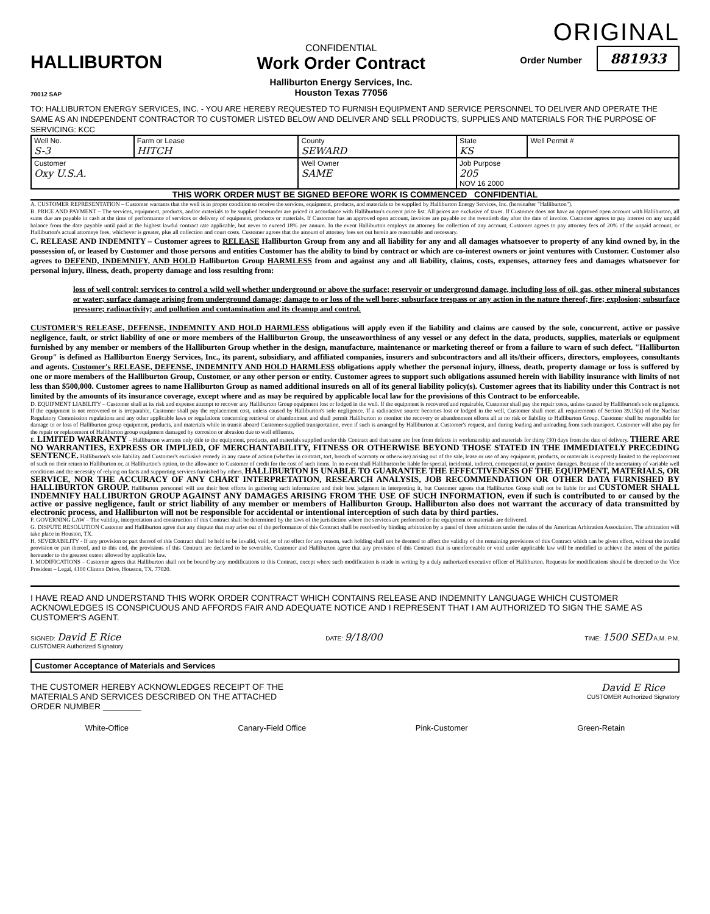HALLIBURTON
70012 SAP
CONFIDENTIAL
Work Order Contract
Halliburton Energy Services, Inc.
Houston Texas 77056
ORIGINAL
Order Number 881933
TO: HALLIBURTON ENERGY SERVICES, INC. - YOU ARE HEREBY REQUESTED TO FURNISH EQUIPMENT AND SERVICE PERSONNEL TO DELIVER AND OPERATE THE SAME AS AN INDEPENDENT CONTRACTOR TO CUSTOMER LISTED BELOW AND DELIVER AND SELL PRODUCTS, SUPPLIES AND MATERIALS FOR THE PURPOSE OF SERVICING: KCC
| Well No. S-3 | Farm or Lease HITCH | County SEWARD | State KS | Well Permit # |
| Customer Oxy U.S.A. | | Well Owner SAME | Job Purpose 205 NOV 16 2000 | |
THIS WORK ORDER MUST BE SIGNED BEFORE WORK IS COMMENCED CONFIDENTIAL
A. CUSTOMER REPRESENTATION – Customer warrants that the well is in proper condition to receive the services, equipment, products, and materials to be supplied by Halliburton Energy Services, Inc. (hereinafter "Halliburton").
B. PRICE AND PAYMENT – The services, equipment, products, and/or materials to be supplied hereunder are priced in accordance with Halliburton's current price list. All prices are exclusive of taxes. If Customer does not have an approved open account with Halliburton, all sums due are payable in cash at the time of performance of services or delivery of equipment, products or materials. If Customer has an approved open account, invoices are payable on the twentieth day after the date of invoice. Customer agrees to pay interest on any unpaid balance from the date payable until paid at the highest lawful contract rate applicable, but never to exceed 18% per annum. In the event Halliburton employs an attorney for collection of any account, Customer agrees to pay attorney fees of 20% of the unpaid account, or Halliburton's actual attorneys fees, whichever is greater, plus all collection and court costs. Customer agrees that the amount of attorney fees set out herein are reasonable and necessary.
C. RELEASE AND INDEMNITY – Customer agrees to RELEASE Halliburton Group from any and all liability for any and all damages whatsoever to property of any kind owned by, in the possession of, or leased by Customer and those persons and entities Customer has the ability to bind by contract or which are co-interest owners or joint ventures with Customer. Customer also agrees to DEFEND, INDEMNIFY, AND HOLD Halliburton Group HARMLESS from and against any and all liability, claims, costs, expenses, attorney fees and damages whatsoever for personal injury, illness, death, property damage and loss resulting from:
loss of well control; services to control a wild well whether underground or above the surface; reservoir or underground damage, including loss of oil, gas, other mineral substances or water; surface damage arising from underground damage; damage to or loss of the well bore; subsurface trespass or any action in the nature thereof; fire; explosion; subsurface pressure; radioactivity; and pollution and contamination and its cleanup and control.
CUSTOMER'S RELEASE, DEFENSE, INDEMNITY AND HOLD HARMLESS obligations will apply even if the liability and claims are caused by the sole, concurrent, active or passive negligence, fault, or strict liability of one or more members of the Halliburton Group, the unseaworthiness of any vessel or any defect in the data, products, supplies, materials or equipment furnished by any member or members of the Halliburton Group whether in the design, manufacture, maintenance or marketing thereof or from a failure to warn of such defect. "Halliburton Group" is defined as Halliburton Energy Services, Inc., its parent, subsidiary, and affiliated companies, insurers and subcontractors and all its/their officers, directors, employees, consultants and agents. Customer's RELEASE, DEFENSE, INDEMNITY AND HOLD HARMLESS obligations apply whether the personal injury, illness, death, property damage or loss is suffered by one or more members of the Halliburton Group, Customer, or any other person or entity. Customer agrees to support such obligations assumed herein with liability insurance with limits of not less than $500,000. Customer agrees to name Halliburton Group as named additional insureds on all of its general liability policy(s). Customer agrees that its liability under this Contract is not limited by the amounts of its insurance coverage, except where and as may be required by applicable local law for the provisions of this Contract to be enforceable.
D. EQUIPMENT LIABILITY – Customer shall at its risk and expense attempt to recover any Halliburton Group equipment lost or lodged in the well. If the equipment is recovered and repairable, Customer shall pay the repair costs, unless caused by Halliburton's sole negligence. If the equipment is not recovered or is irreparable, Customer shall pay the replacement cost, unless caused by Halliburton's sole negligence. If a radioactive source becomes lost or lodged in the well, Customer shall meet all requirements of Section 39.15(a) of the Nuclear Regulatory Commission regulations and any other applicable laws or regulations concerning retrieval or abandonment and shall permit Halliburton to monitor the recovery or abandonment efforts all at no risk or liability to Halliburton Group. Customer shall be responsible for damage to or loss of Halliburton group equipment, products, and materials while in transit aboard Customer-supplied transportation, even if such is arranged by Halliburton at Customer's request, and during loading and unloading from such transport. Customer will also pay for the repair or replacement of Halliburton group equipment damaged by corrosion or abrasion due to well effluents.
E. LIMITED WARRANTY – Halliburton warrants only title to the equipment, products, and materials supplied under this Contract and that same are free from defects in workmanship and materials for thirty (30) days from the date of delivery. THERE ARE NO WARRANTIES, EXPRESS OR IMPLIED, OF MERCHANTABILITY, FITNESS OR OTHERWISE BEYOND THOSE STATED IN THE IMMEDIATELY PRECEDING SENTENCE. Halliburton's sole liability and Customer's exclusive remedy in any cause of action (whether in contract, tort, breach of warranty or otherwise) arising out of the sale, lease or use of any equipment, products, or materials is expressly limited to the replacement of such on their return to Halliburton or, at Halliburton's option, to the allowance to Customer of credit for the cost of such items. In no event shall Halliburton be liable for special, incidental, indirect, consequential, or punitive damages. Because of the uncertainty of variable well conditions and the necessity of relying on facts and supporting services furnished by others, HALLIBURTON IS UNABLE TO GUARANTEE THE EFFECTIVENESS OF THE EQUIPMENT, MATERIALS, OR SERVICE, NOR THE ACCURACY OF ANY CHART INTERPRETATION, RESEARCH ANALYSIS, JOB RECOMMENDATION OR OTHER DATA FURNISHED BY HALLIBURTON GROUP. Halliburton personnel will use their best efforts in gathering such information and their best judgment in interpreting it, but Customer agrees that Halliburton Group shall not be liable for and CUSTOMER SHALL INDEMNIFY HALLIBURTON GROUP AGAINST ANY DAMAGES ARISING FROM THE USE OF SUCH INFORMATION, even if such is contributed to or caused by the active or passive negligence, fault or strict liability of any member or members of Halliburton Group. Halliburton also does not warrant the accuracy of data transmitted by electronic process, and Halliburton will not be responsible for accidental or intentional interception of such data by third parties.
F. GOVERNING LAW – The validity, interpretation and construction of this Contract shall be determined by the laws of the jurisdiction where the services are performed or the equipment or materials are delivered.
G. DISPUTE RESOLUTION Customer and Halliburton agree that any dispute that may arise out of the performance of this Contract shall be resolved by binding arbitration by a panel of three arbitrators under the rules of the American Arbitration Association. The arbitration will take place in Houston, TX.
H. SEVERABILITY - If any provision or part thereof of this Contract shall be held to be invalid, void, or of no effect for any reason, such holding shall not be deemed to affect the validity of the remaining provisions of this Contract which can be given effect, without the invalid provision or part thereof, and to this end, the provisions of this Contract are declared to be severable. Customer and Halliburton agree that any provision of this Contract that is unenforceable or void under applicable law will be modified to achieve the intent of the parties hereunder to the greatest extent allowed by applicable law.
I. MODIFICATIONS – Customer agrees that Halliburton shall not be bound by any modifications to this Contract, except where such modification is made in writing by a duly authorized executive officer of Halliburton. Requests for modifications should be directed to the Vice President – Legal, 4100 Clinton Drive, Houston, TX. 77020.
I HAVE READ AND UNDERSTAND THIS WORK ORDER CONTRACT WHICH CONTAINS RELEASE AND INDEMNITY LANGUAGE WHICH CUSTOMER ACKNOWLEDGES IS CONSPICUOUS AND AFFORDS FAIR AND ADEQUATE NOTICE AND I REPRESENT THAT I AM AUTHORIZED TO SIGN THE SAME AS CUSTOMER'S AGENT.
SIGNED: David E Rice
CUSTOMER Authorized Signatory DATE: 9/18/00 TIME: 1500 SED A.M. P.M.
Customer Acceptance of Materials and Services
THE CUSTOMER HEREBY ACKNOWLEDGES RECEIPT OF THE
MATERIALS AND SERVICES DESCRIBED ON THE ATTACHED
ORDER NUMBER ________
David E Rice
CUSTOMER Authorized Signatory
White-Office Canary-Field Office Pink-Customer Green-Retain